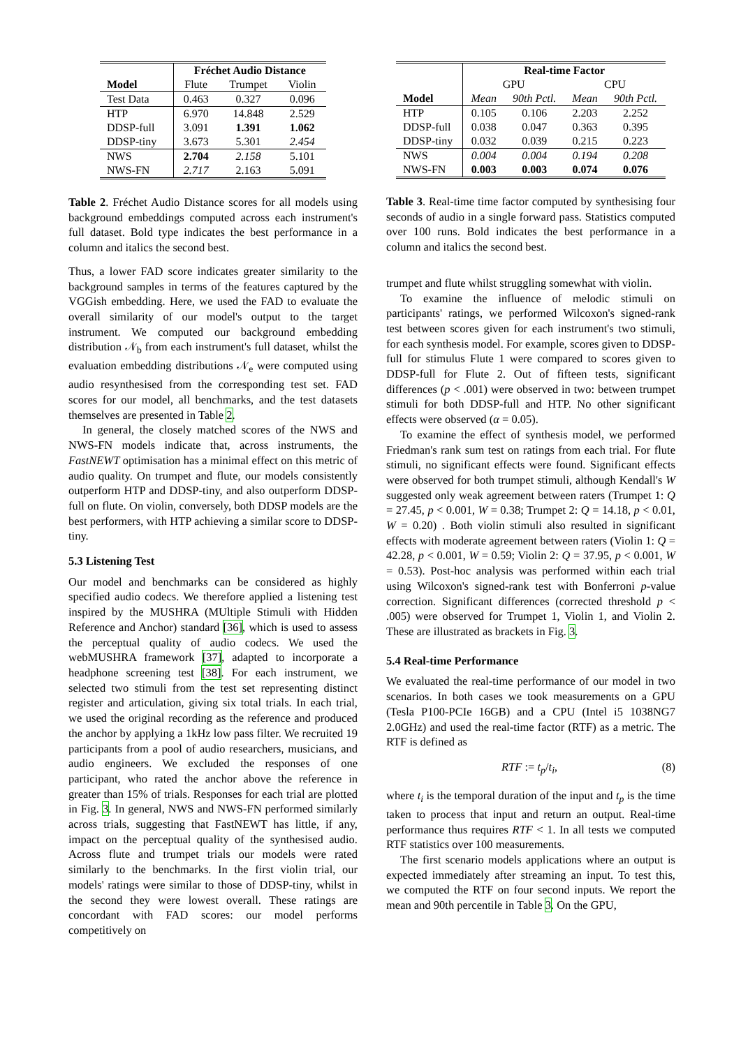| | Fréchet Audio Distance | | |
| --- | --- | --- | --- |
| Model | Flute | Trumpet | Violin |
| Test Data | 0.463 | 0.327 | 0.096 |
| HTP DDSP-full DDSP-tiny | 6.970 3.091 3.673 | 14.848 1.391 5.301 | 2.529 1.062 2.454 |
| NWS NWS-FN | 2.704 2.717 | 2.158 2.163 | 5.101 5.091 |
Table 2. Fréchet Audio Distance scores for all models using background embeddings computed across each instrument's full dataset. Bold type indicates the best performance in a column and italics the second best.
Thus, a lower FAD score indicates greater similarity to the background samples in terms of the features captured by the VGGish embedding. Here, we used the FAD to evaluate the overall similarity of our model's output to the target instrument. We computed our background embedding distribution 𝒩<sub>b</sub> from each instrument's full dataset, whilst the evaluation embedding distributions 𝒩<sub>e</sub> were computed using audio resynthesised from the corresponding test set. FAD scores for our model, all benchmarks, and the test datasets themselves are presented in Table 2.
In general, the closely matched scores of the NWS and NWS-FN models indicate that, across instruments, the FastNEWT optimisation has a minimal effect on this metric of audio quality. On trumpet and flute, our models consistently outperform HTP and DDSP-tiny, and also outperform DDSP-full on flute. On violin, conversely, both DDSP models are the best performers, with HTP achieving a similar score to DDSP-tiny.
5.3 Listening Test
Our model and benchmarks can be considered as highly specified audio codecs. We therefore applied a listening test inspired by the MUSHRA (MUltiple Stimuli with Hidden Reference and Anchor) standard [36], which is used to assess the perceptual quality of audio codecs. We used the webMUSHRA framework [37], adapted to incorporate a headphone screening test [38]. For each instrument, we selected two stimuli from the test set representing distinct register and articulation, giving six total trials. In each trial, we used the original recording as the reference and produced the anchor by applying a 1kHz low pass filter. We recruited 19 participants from a pool of audio researchers, musicians, and audio engineers. We excluded the responses of one participant, who rated the anchor above the reference in greater than 15% of trials. Responses for each trial are plotted in Fig. 3. In general, NWS and NWS-FN performed similarly across trials, suggesting that FastNEWT has little, if any, impact on the perceptual quality of the synthesised audio. Across flute and trumpet trials our models were rated similarly to the benchmarks. In the first violin trial, our models' ratings were similar to those of DDSP-tiny, whilst in the second they were lowest overall. These ratings are concordant with FAD scores: our model performs competitively on
| | Real-time Factor | | | |
| --- | --- | --- | --- | --- |
| | GPU | | CPU | |
| Model | Mean | 90th Pctl. | Mean | 90th Pctl. |
| HTP DDSP-full DDSP-tiny | 0.105 0.038 0.032 | 0.106 0.047 0.039 | 2.203 0.363 0.215 | 2.252 0.395 0.223 |
| NWS NWS-FN | 0.004 0.003 | 0.004 0.003 | 0.194 0.074 | 0.208 0.076 |
Table 3. Real-time time factor computed by synthesising four seconds of audio in a single forward pass. Statistics computed over 100 runs. Bold indicates the best performance in a column and italics the second best.
trumpet and flute whilst struggling somewhat with violin.
To examine the influence of melodic stimuli on participants' ratings, we performed Wilcoxon's signed-rank test between scores given for each instrument's two stimuli, for each synthesis model. For example, scores given to DDSP-full for stimulus Flute 1 were compared to scores given to DDSP-full for Flute 2. Out of fifteen tests, significant differences (p < .001) were observed in two: between trumpet stimuli for both DDSP-full and HTP. No other significant effects were observed (α = 0.05).
To examine the effect of synthesis model, we performed Friedman's rank sum test on ratings from each trial. For flute stimuli, no significant effects were found. Significant effects were observed for both trumpet stimuli, although Kendall's W suggested only weak agreement between raters (Trumpet 1: Q = 27.45, p < 0.001, W = 0.38; Trumpet 2: Q = 14.18, p < 0.01, W = 0.20) . Both violin stimuli also resulted in significant effects with moderate agreement between raters (Violin 1: Q = 42.28, p < 0.001, W = 0.59; Violin 2: Q = 37.95, p < 0.001, W = 0.53). Post-hoc analysis was performed within each trial using Wilcoxon's signed-rank test with Bonferroni p-value correction. Significant differences (corrected threshold p < .005) were observed for Trumpet 1, Violin 1, and Violin 2. These are illustrated as brackets in Fig. 3.
5.4 Real-time Performance
We evaluated the real-time performance of our model in two scenarios. In both cases we took measurements on a GPU (Tesla P100-PCIe 16GB) and a CPU (Intel i5 1038NG7 2.0GHz) and used the real-time factor (RTF) as a metric. The RTF is defined as
RTF := t<sub>p</sub>/t<sub>i</sub>, (8)
where t<sub>i</sub> is the temporal duration of the input and t<sub>p</sub> is the time taken to process that input and return an output. Real-time performance thus requires RTF < 1. In all tests we computed RTF statistics over 100 measurements.
The first scenario models applications where an output is expected immediately after streaming an input. To test this, we computed the RTF on four second inputs. We report the mean and 90th percentile in Table 3. On the GPU,